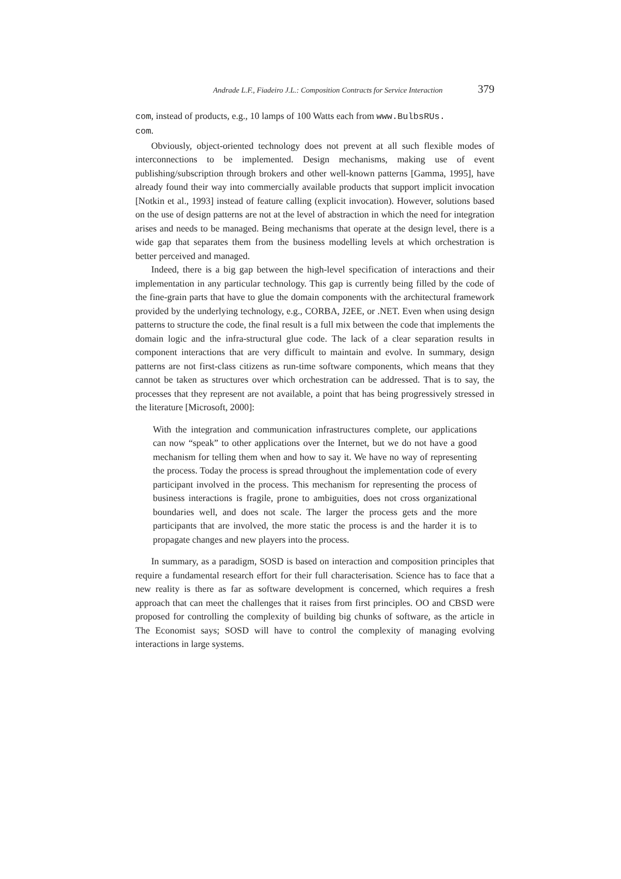Andrade L.F., Fiadeiro J.L.: Composition Contracts for Service Interaction 379
com, instead of products, e.g., 10 lamps of 100 Watts each from www.BulbsRUs.
com.
Obviously, object-oriented technology does not prevent at all such flexible modes of interconnections to be implemented. Design mechanisms, making use of event publishing/subscription through brokers and other well-known patterns [Gamma, 1995], have already found their way into commercially available products that support implicit invocation [Notkin et al., 1993] instead of feature calling (explicit invocation). However, solutions based on the use of design patterns are not at the level of abstraction in which the need for integration arises and needs to be managed. Being mechanisms that operate at the design level, there is a wide gap that separates them from the business modelling levels at which orchestration is better perceived and managed.
Indeed, there is a big gap between the high-level specification of interactions and their implementation in any particular technology. This gap is currently being filled by the code of the fine-grain parts that have to glue the domain components with the architectural framework provided by the underlying technology, e.g., CORBA, J2EE, or .NET. Even when using design patterns to structure the code, the final result is a full mix between the code that implements the domain logic and the infra-structural glue code. The lack of a clear separation results in component interactions that are very difficult to maintain and evolve. In summary, design patterns are not first-class citizens as run-time software components, which means that they cannot be taken as structures over which orchestration can be addressed. That is to say, the processes that they represent are not available, a point that has being progressively stressed in the literature [Microsoft, 2000]:
With the integration and communication infrastructures complete, our applications can now “speak” to other applications over the Internet, but we do not have a good mechanism for telling them when and how to say it. We have no way of representing the process. Today the process is spread throughout the implementation code of every participant involved in the process. This mechanism for representing the process of business interactions is fragile, prone to ambiguities, does not cross organizational boundaries well, and does not scale. The larger the process gets and the more participants that are involved, the more static the process is and the harder it is to propagate changes and new players into the process.
In summary, as a paradigm, SOSD is based on interaction and composition principles that require a fundamental research effort for their full characterisation. Science has to face that a new reality is there as far as software development is concerned, which requires a fresh approach that can meet the challenges that it raises from first principles. OO and CBSD were proposed for controlling the complexity of building big chunks of software, as the article in The Economist says; SOSD will have to control the complexity of managing evolving interactions in large systems.